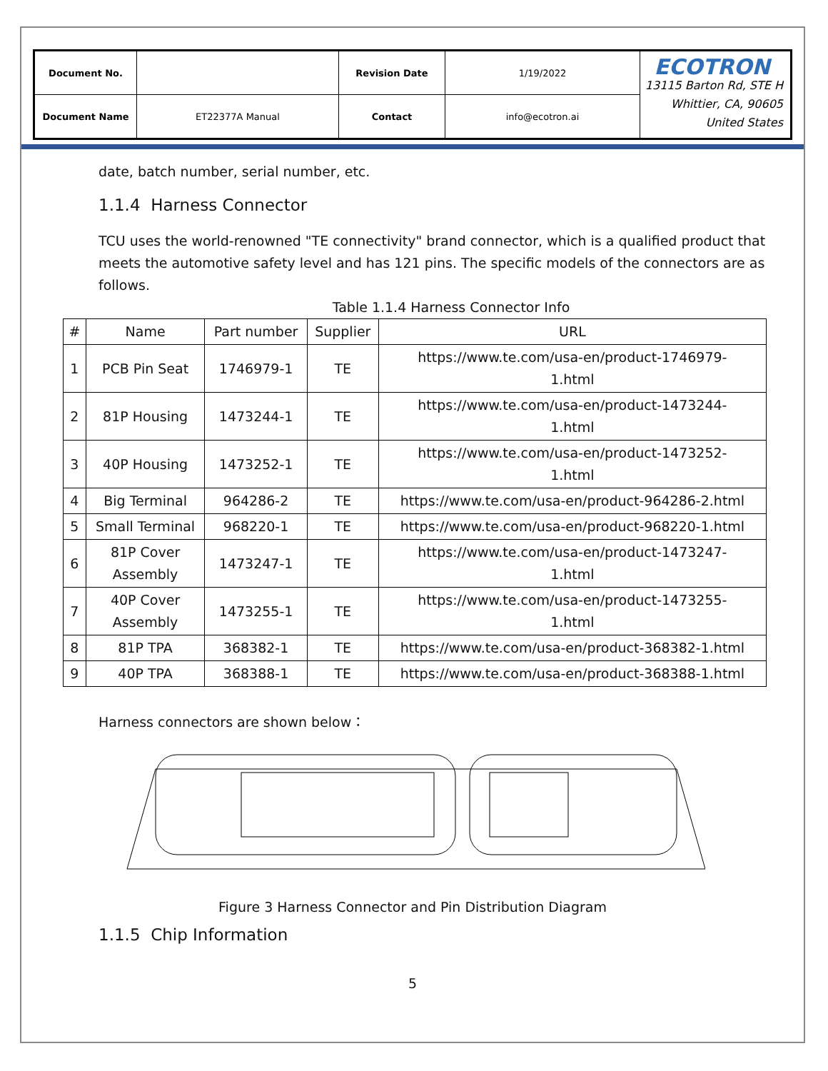| Document No. | | Revision Date | 1/19/2022 | ECOTRON 13115 Barton Rd, STE H Whittier, CA, 90605 United States |
| Document Name | ET22377A Manual | Contact | info@ecotron.ai | |
date, batch number, serial number, etc.
1.1.4 Harness Connector
TCU uses the world-renowned "TE connectivity" brand connector, which is a qualified product that meets the automotive safety level and has 121 pins. The specific models of the connectors are as follows.
Table 1.1.4 Harness Connector Info
| # | Name | Part number | Supplier | URL |
| --- | --- | --- | --- | --- |
| 1 | PCB Pin Seat | 1746979-1 | TE | https://www.te.com/usa-en/product-1746979- 1.html |
| 2 | 81P Housing | 1473244-1 | TE | https://www.te.com/usa-en/product-1473244- 1.html |
| 3 | 40P Housing | 1473252-1 | TE | https://www.te.com/usa-en/product-1473252- 1.html |
| 4 | Big Terminal | 964286-2 | TE | https://www.te.com/usa-en/product-964286-2.html |
| 5 | Small Terminal | 968220-1 | TE | https://www.te.com/usa-en/product-968220-1.html |
| 6 | 81P Cover Assembly | 1473247-1 | TE | https://www.te.com/usa-en/product-1473247- 1.html |
| 7 | 40P Cover Assembly | 1473255-1 | TE | https://www.te.com/usa-en/product-1473255- 1.html |
| 8 | 81P TPA | 368382-1 | TE | https://www.te.com/usa-en/product-368382-1.html |
| 9 | 40P TPA | 368388-1 | TE | https://www.te.com/usa-en/product-368388-1.html |
Harness connectors are shown below：
Figure 3 Harness Connector and Pin Distribution Diagram
1.1.5 Chip Information
5